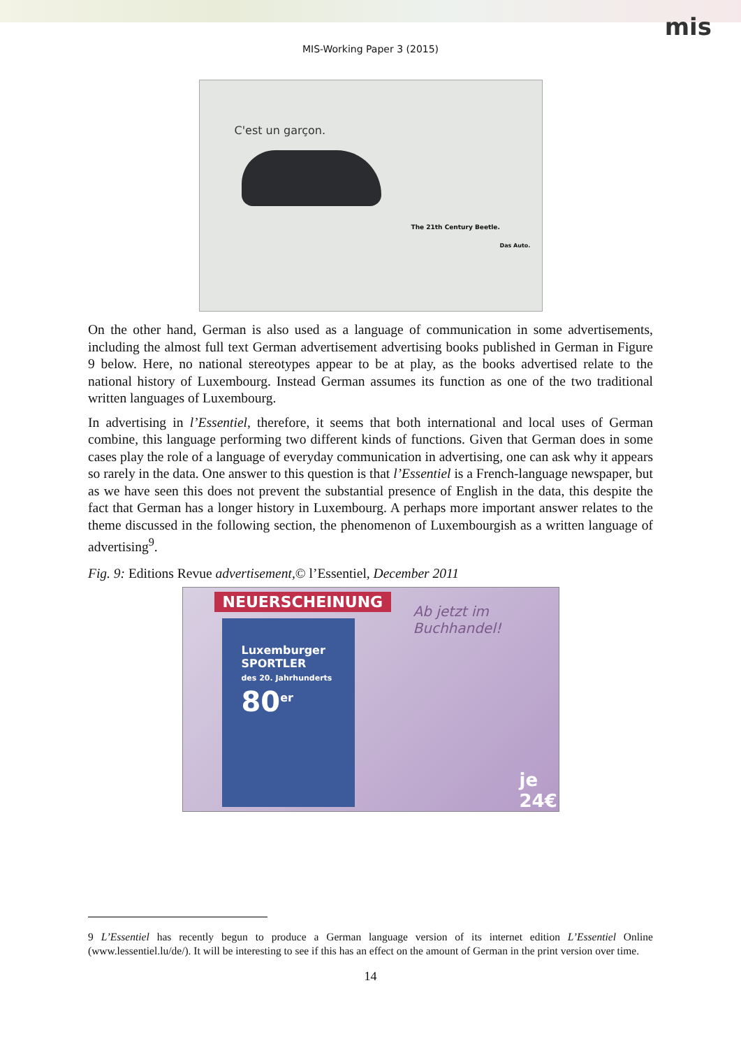mis
MIS-Working Paper 3 (2015)
C'est un garçon.
The 21th Century Beetle.
Das Auto.
On the other hand, German is also used as a language of communication in some advertisements, including the almost full text German advertisement advertising books published in German in Figure 9 below. Here, no national stereotypes appear to be at play, as the books advertised relate to the national history of Luxembourg. Instead German assumes its function as one of the two traditional written languages of Luxembourg.
In advertising in l’Essentiel, therefore, it seems that both international and local uses of German combine, this language performing two different kinds of functions. Given that German does in some cases play the role of a language of everyday communication in advertising, one can ask why it appears so rarely in the data. One answer to this question is that l’Essentiel is a French-language newspaper, but as we have seen this does not prevent the substantial presence of English in the data, this despite the fact that German has a longer history in Luxembourg. A perhaps more important answer relates to the theme discussed in the following section, the phenomenon of Luxembourgish as a written language of advertising<sup>9</sup>.
Fig. 9: Editions Revue advertisement,© l’Essentiel, December 2011
NEUERSCHEINUNG
Ab jetzt im Buchhandel!
Luxemburger
SPORTLER
des 20. Jahrhunderts
80<sup>er</sup>
je 24€
9 L’Essentiel has recently begun to produce a German language version of its internet edition L’Essentiel Online (www.lessentiel.lu/de/). It will be interesting to see if this has an effect on the amount of German in the print version over time.
14